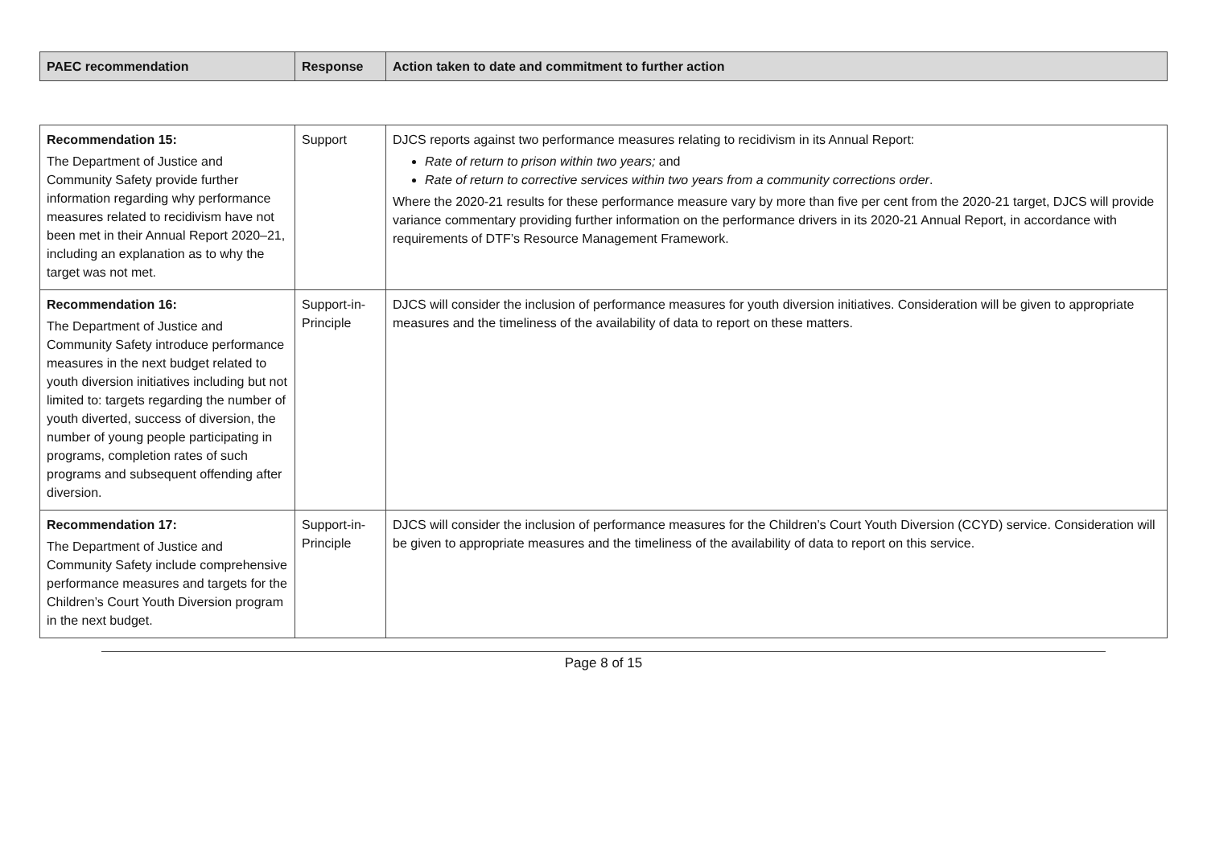| PAEC recommendation | Response | Action taken to date and commitment to further action |
| --- | --- | --- |
| Recommendation 15: The Department of Justice and Community Safety provide further information regarding why performance measures related to recidivism have not been met in their Annual Report 2020–21, including an explanation as to why the target was not met. | Support | DJCS reports against two performance measures relating to recidivism in its Annual Report: Rate of return to prison within two years; and Rate of return to corrective services within two years from a community corrections order . Where the 2020-21 results for these performance measure vary by more than five per cent from the 2020-21 target, DJCS will provide variance commentary providing further information on the performance drivers in its 2020-21 Annual Report, in accordance with requirements of DTF’s Resource Management Framework. |
| Recommendation 16: The Department of Justice and Community Safety introduce performance measures in the next budget related to youth diversion initiatives including but not limited to: targets regarding the number of youth diverted, success of diversion, the number of young people participating in programs, completion rates of such programs and subsequent offending after diversion. | Support-in-Principle | DJCS will consider the inclusion of performance measures for youth diversion initiatives. Consideration will be given to appropriate measures and the timeliness of the availability of data to report on these matters. |
| Recommendation 17: The Department of Justice and Community Safety include comprehensive performance measures and targets for the Children’s Court Youth Diversion program in the next budget. | Support-in-Principle | DJCS will consider the inclusion of performance measures for the Children’s Court Youth Diversion (CCYD) service. Consideration will be given to appropriate measures and the timeliness of the availability of data to report on this service. |
Page 8 of 15